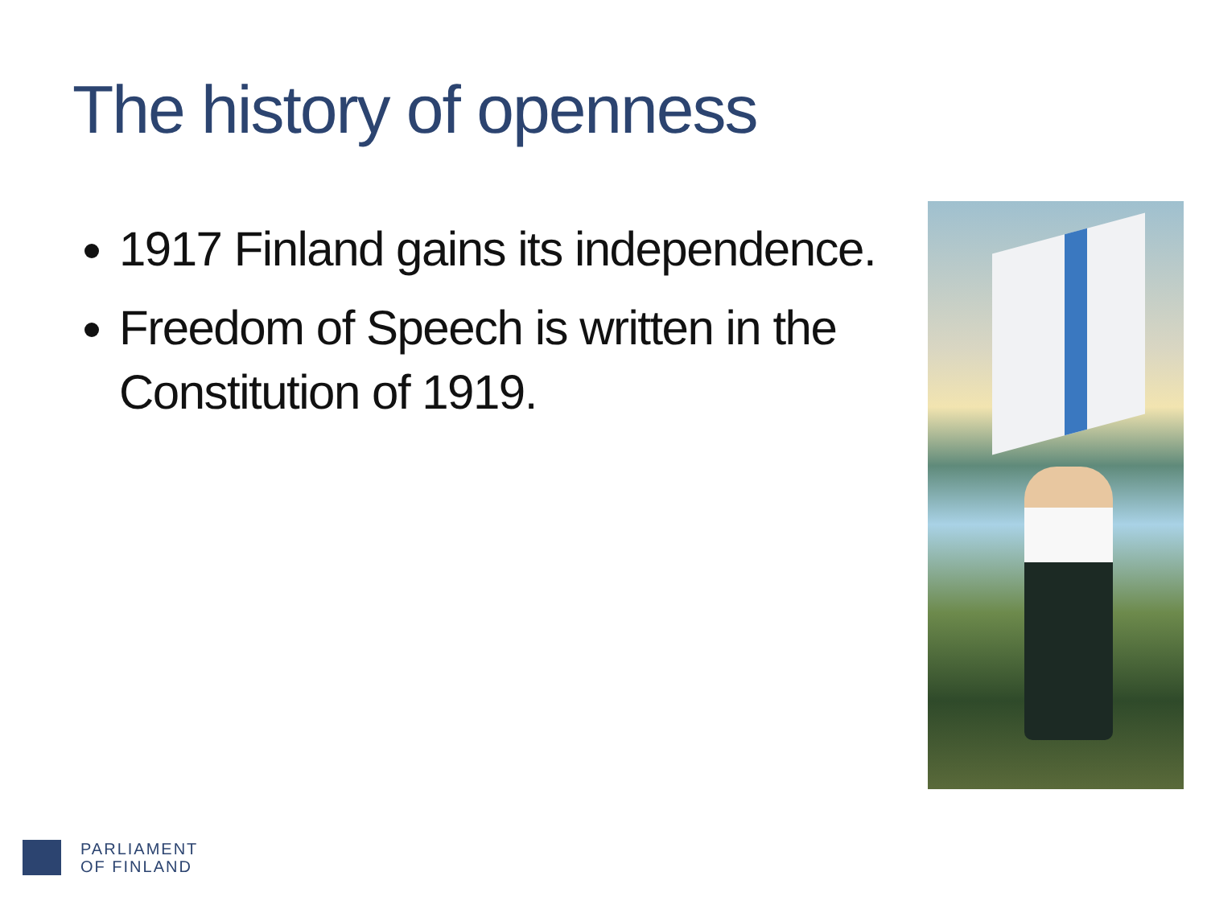The history of openness
1917 Finland gains its independence.
Freedom of Speech is written in the Constitution of 1919.
PARLIAMENT
OF FINLAND